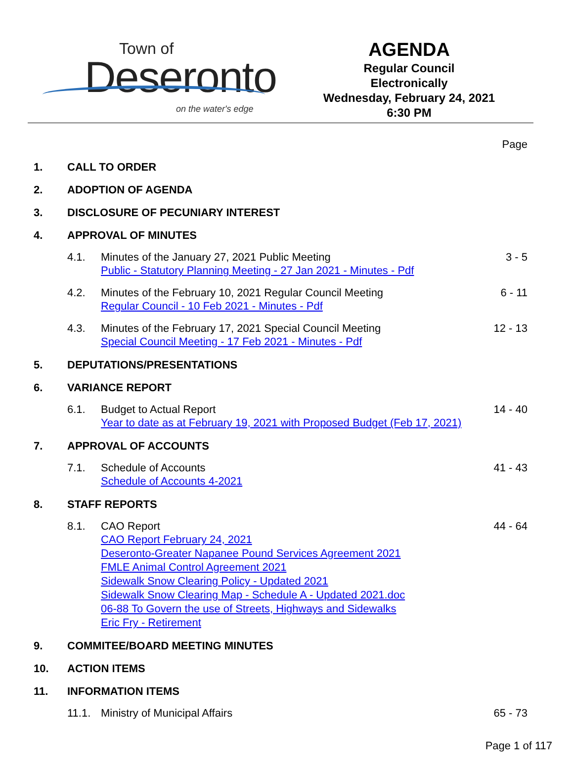Town of
Deseronto
on the water's edge
AGENDA
Regular Council
Electronically
Wednesday, February 24, 2021
6:30 PM
Page
1. CALL TO ORDER
2. ADOPTION OF AGENDA
3. DISCLOSURE OF PECUNIARY INTEREST
4. APPROVAL OF MINUTES
4.1. Minutes of the January 27, 2021 Public Meeting
Public - Statutory Planning Meeting - 27 Jan 2021 - Minutes - Pdf
3 - 5
4.2. Minutes of the February 10, 2021 Regular Council Meeting
Regular Council - 10 Feb 2021 - Minutes - Pdf
6 - 11
4.3. Minutes of the February 17, 2021 Special Council Meeting
Special Council Meeting - 17 Feb 2021 - Minutes - Pdf
12 - 13
5. DEPUTATIONS/PRESENTATIONS
6. VARIANCE REPORT
6.1. Budget to Actual Report
Year to date as at February 19, 2021 with Proposed Budget (Feb 17, 2021)
14 - 40
7. APPROVAL OF ACCOUNTS
7.1. Schedule of Accounts
Schedule of Accounts 4-2021
41 - 43
8. STAFF REPORTS
8.1. CAO Report
CAO Report February 24, 2021
Deseronto-Greater Napanee Pound Services Agreement 2021
FMLE Animal Control Agreement 2021
Sidewalk Snow Clearing Policy - Updated 2021
Sidewalk Snow Clearing Map - Schedule A - Updated 2021.doc
06-88 To Govern the use of Streets, Highways and Sidewalks
Eric Fry - Retirement
44 - 64
9. COMMITEE/BOARD MEETING MINUTES
10. ACTION ITEMS
11. INFORMATION ITEMS
11.1. Ministry of Municipal Affairs 65 - 73
Page 1 of 117